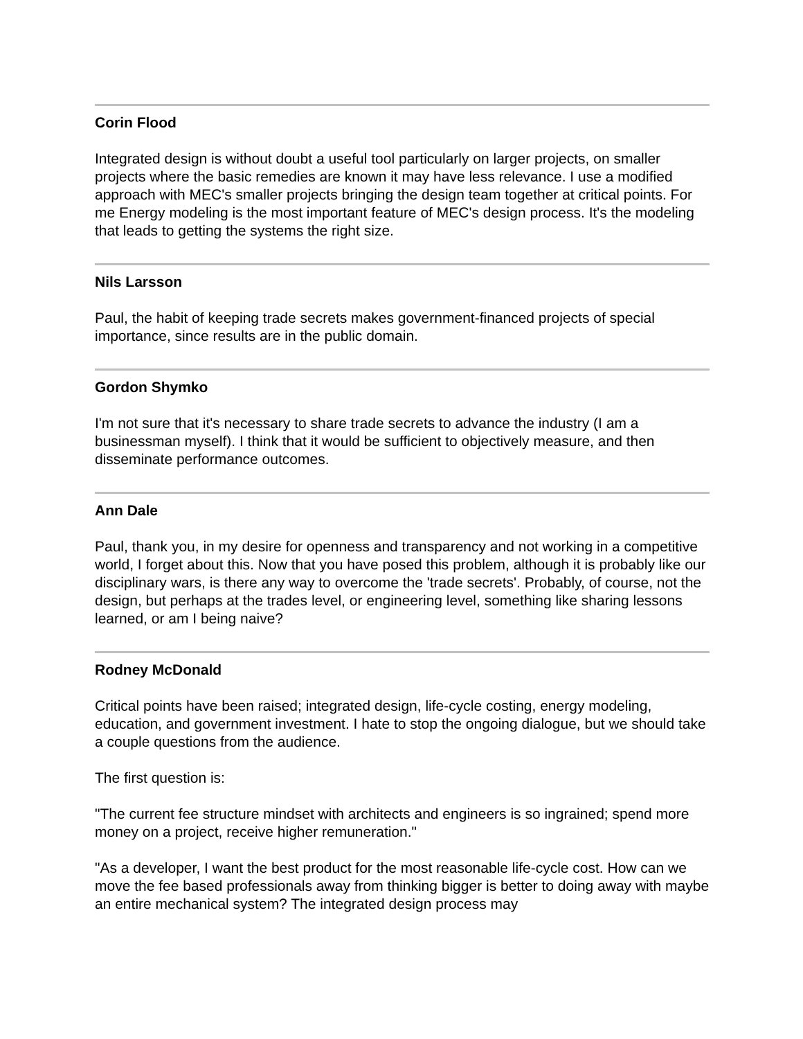Corin Flood
Integrated design is without doubt a useful tool particularly on larger projects, on smaller projects where the basic remedies are known it may have less relevance. I use a modified approach with MEC's smaller projects bringing the design team together at critical points. For me Energy modeling is the most important feature of MEC's design process. It's the modeling that leads to getting the systems the right size.
Nils Larsson
Paul, the habit of keeping trade secrets makes government-financed projects of special importance, since results are in the public domain.
Gordon Shymko
I'm not sure that it's necessary to share trade secrets to advance the industry (I am a businessman myself). I think that it would be sufficient to objectively measure, and then disseminate performance outcomes.
Ann Dale
Paul, thank you, in my desire for openness and transparency and not working in a competitive world, I forget about this. Now that you have posed this problem, although it is probably like our disciplinary wars, is there any way to overcome the 'trade secrets'. Probably, of course, not the design, but perhaps at the trades level, or engineering level, something like sharing lessons learned, or am I being naive?
Rodney McDonald
Critical points have been raised; integrated design, life-cycle costing, energy modeling, education, and government investment. I hate to stop the ongoing dialogue, but we should take a couple questions from the audience.
The first question is:
"The current fee structure mindset with architects and engineers is so ingrained; spend more money on a project, receive higher remuneration."
"As a developer, I want the best product for the most reasonable life-cycle cost. How can we move the fee based professionals away from thinking bigger is better to doing away with maybe an entire mechanical system? The integrated design process may